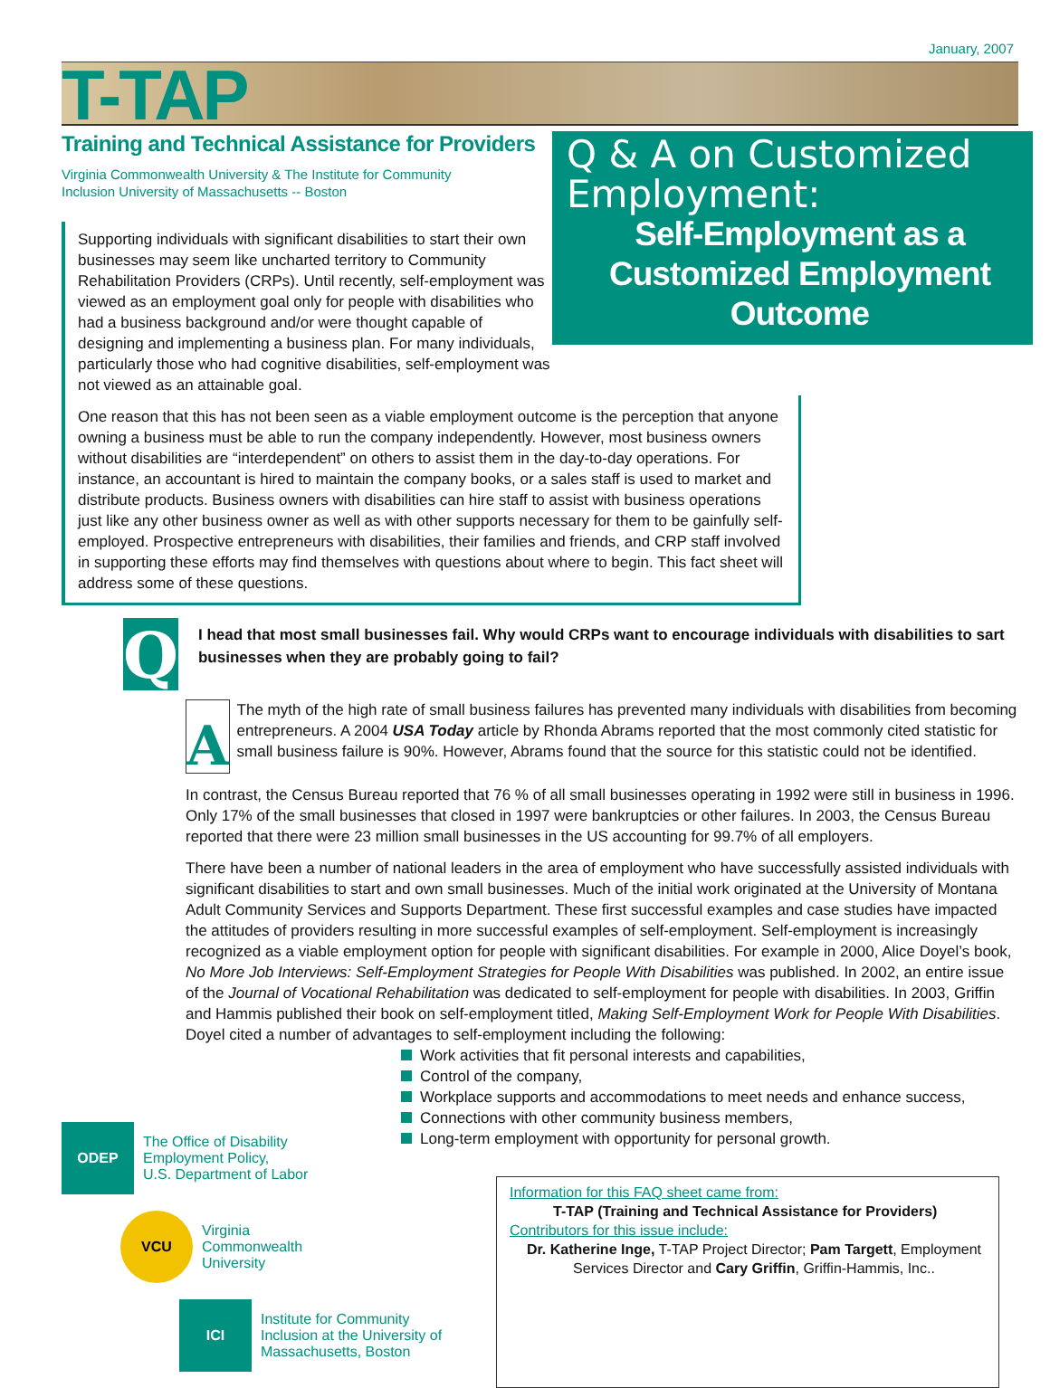January, 2007
T-TAP
Training and Technical Assistance for Providers
Virginia Commonwealth University & The Institute for Community
Inclusion University of Massachusetts -- Boston
Supporting individuals with significant disabilities to start their own businesses may seem like uncharted territory to Community Rehabilitation Providers (CRPs). Until recently, self-employment was viewed as an employment goal only for people with disabilities who had a business background and/or were thought capable of designing and implementing a business plan. For many individuals, particularly those who had cognitive disabilities, self-employment was not viewed as an attainable goal.
Q & A on Customized Employment:
Self-Employment as a
Customized Employment
Outcome
One reason that this has not been seen as a viable employment outcome is the perception that anyone owning a business must be able to run the company independently. However, most business owners without disabilities are “interdependent” on others to assist them in the day-to-day operations. For instance, an accountant is hired to maintain the company books, or a sales staff is used to market and distribute products. Business owners with disabilities can hire staff to assist with business operations just like any other business owner as well as with other supports necessary for them to be gainfully self-employed. Prospective entrepreneurs with disabilities, their families and friends, and CRP staff involved in supporting these efforts may find themselves with questions about where to begin. This fact sheet will address some of these questions.
Q
I head that most small businesses fail. Why would CRPs want to encourage individuals with disabilities to sart businesses when they are probably going to fail?
A
The myth of the high rate of small business failures has prevented many individuals with disabilities from becoming entrepreneurs. A 2004 USA Today article by Rhonda Abrams reported that the most commonly cited statistic for small business failure is 90%. However, Abrams found that the source for this statistic could not be identified.
In contrast, the Census Bureau reported that 76 % of all small businesses operating in 1992 were still in business in 1996. Only 17% of the small businesses that closed in 1997 were bankruptcies or other failures. In 2003, the Census Bureau reported that there were 23 million small businesses in the US accounting for 99.7% of all employers.
There have been a number of national leaders in the area of employment who have successfully assisted individuals with significant disabilities to start and own small businesses. Much of the initial work originated at the University of Montana Adult Community Services and Supports Department. These first successful examples and case studies have impacted the attitudes of providers resulting in more successful examples of self-employment. Self-employment is increasingly recognized as a viable employment option for people with significant disabilities. For example in 2000, Alice Doyel’s book, No More Job Interviews: Self-Employment Strategies for People With Disabilities was published. In 2002, an entire issue of the Journal of Vocational Rehabilitation was dedicated to self-employment for people with disabilities. In 2003, Griffin and Hammis published their book on self-employment titled, Making Self-Employment Work for People With Disabilities. Doyel cited a number of advantages to self-employment including the following:
Work activities that fit personal interests and capabilities,
Control of the company,
Workplace supports and accommodations to meet needs and enhance success,
Connections with other community business members,
Long-term employment with opportunity for personal growth.
ODEP
The Office of Disability
Employment Policy,
U.S. Department of Labor
VCU
Virginia
Commonwealth
University
ICI
Institute for Community
Inclusion at the University of
Massachusetts, Boston
Information for this FAQ sheet came from:
T-TAP (Training and Technical Assistance for Providers)
Contributors for this issue include:
Dr. Katherine Inge, T-TAP Project Director; Pam Targett, Employment Services Director and Cary Griffin, Griffin-Hammis, Inc..